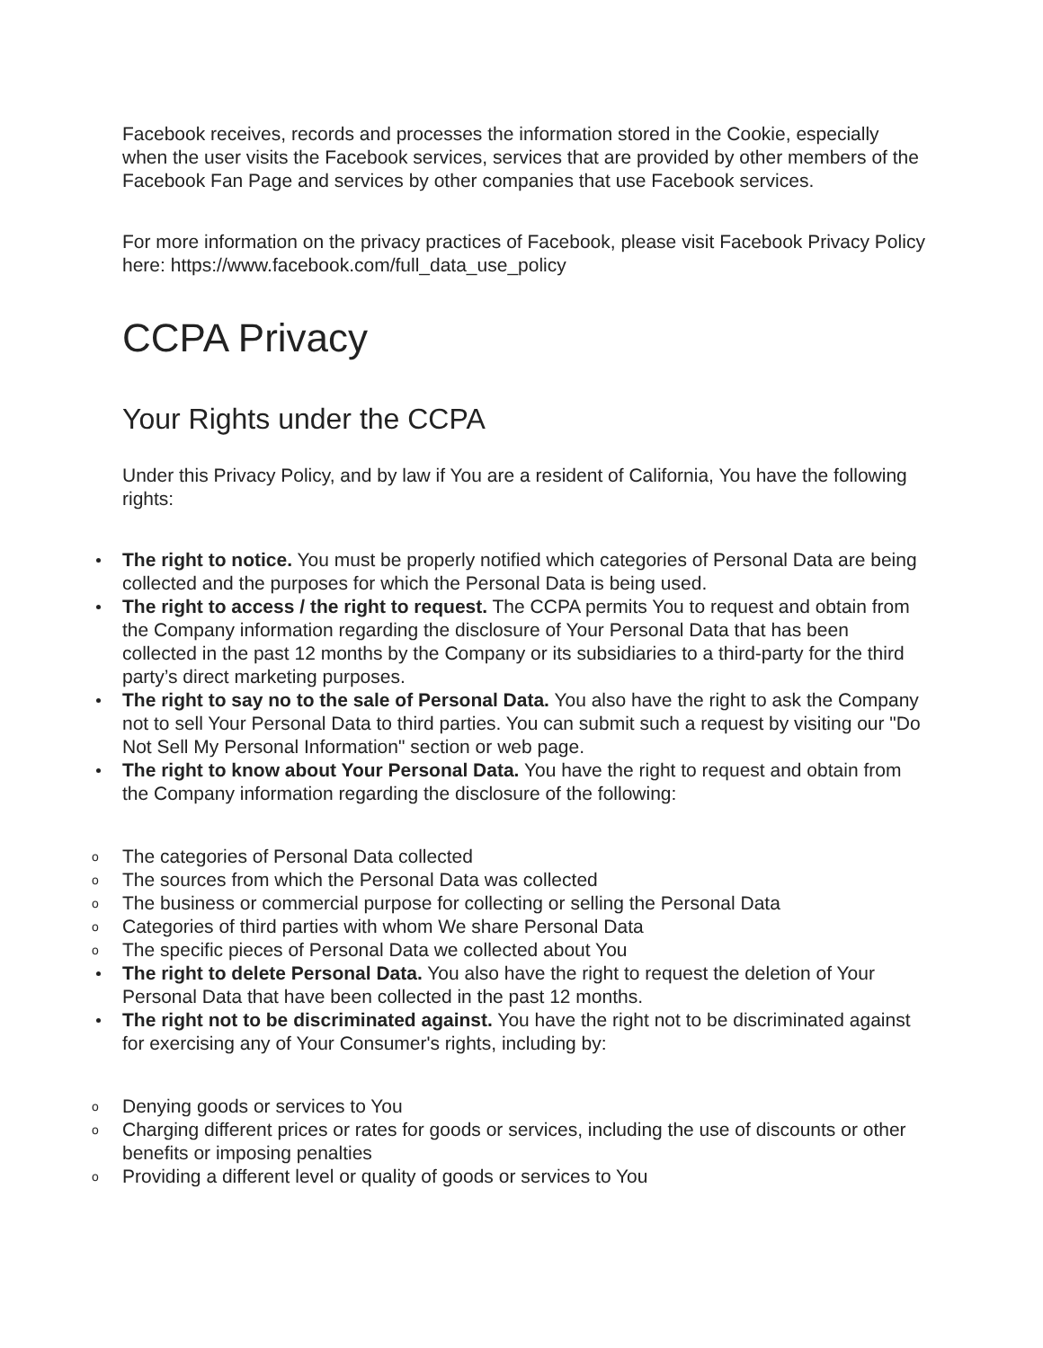Facebook receives, records and processes the information stored in the Cookie, especially when the user visits the Facebook services, services that are provided by other members of the Facebook Fan Page and services by other companies that use Facebook services.
For more information on the privacy practices of Facebook, please visit Facebook Privacy Policy here: https://www.facebook.com/full_data_use_policy
CCPA Privacy
Your Rights under the CCPA
Under this Privacy Policy, and by law if You are a resident of California, You have the following rights:
The right to notice. You must be properly notified which categories of Personal Data are being collected and the purposes for which the Personal Data is being used.
The right to access / the right to request. The CCPA permits You to request and obtain from the Company information regarding the disclosure of Your Personal Data that has been collected in the past 12 months by the Company or its subsidiaries to a third-party for the third party’s direct marketing purposes.
The right to say no to the sale of Personal Data. You also have the right to ask the Company not to sell Your Personal Data to third parties. You can submit such a request by visiting our "Do Not Sell My Personal Information" section or web page.
The right to know about Your Personal Data. You have the right to request and obtain from the Company information regarding the disclosure of the following:
o The categories of Personal Data collected
o The sources from which the Personal Data was collected
o The business or commercial purpose for collecting or selling the Personal Data
o Categories of third parties with whom We share Personal Data
o The specific pieces of Personal Data we collected about You
The right to delete Personal Data. You also have the right to request the deletion of Your Personal Data that have been collected in the past 12 months.
The right not to be discriminated against. You have the right not to be discriminated against for exercising any of Your Consumer's rights, including by:
o Denying goods or services to You
o Charging different prices or rates for goods or services, including the use of discounts or other benefits or imposing penalties
o Providing a different level or quality of goods or services to You